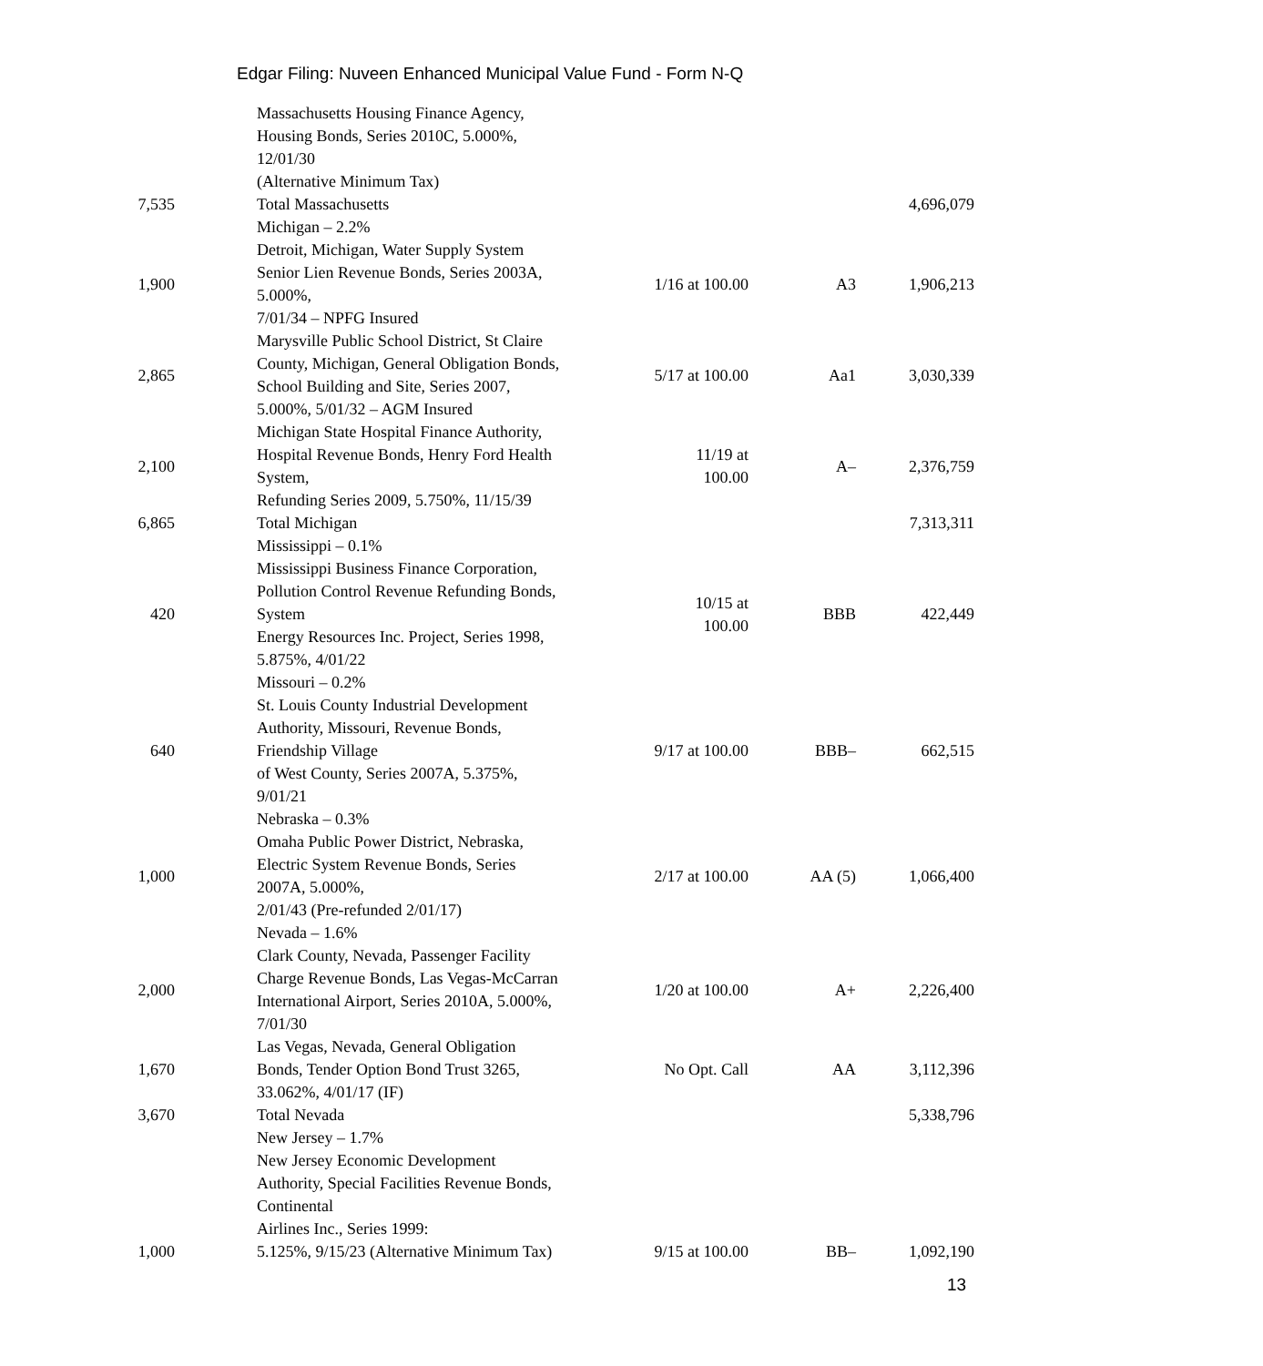Edgar Filing: Nuveen Enhanced Municipal Value Fund - Form N-Q
| | | Massachusetts Housing Finance Agency, Housing Bonds, Series 2010C, 5.000%, 12/01/30 (Alternative Minimum Tax) | | | |
| 7,535 | | Total Massachusetts | | | 4,696,079 |
| | | Michigan – 2.2% | | | |
| 1,900 | | Detroit, Michigan, Water Supply System Senior Lien Revenue Bonds, Series 2003A, 5.000%, 7/01/34 – NPFG Insured | 1/16 at 100.00 | A3 | 1,906,213 |
| 2,865 | | Marysville Public School District, St Claire County, Michigan, General Obligation Bonds, School Building and Site, Series 2007, 5.000%, 5/01/32 – AGM Insured | 5/17 at 100.00 | Aa1 | 3,030,339 |
| 2,100 | | Michigan State Hospital Finance Authority, Hospital Revenue Bonds, Henry Ford Health System, Refunding Series 2009, 5.750%, 11/15/39 | 11/19 at 100.00 | A– | 2,376,759 |
| 6,865 | | Total Michigan | | | 7,313,311 |
| | | Mississippi – 0.1% | | | |
| 420 | | Mississippi Business Finance Corporation, Pollution Control Revenue Refunding Bonds, System Energy Resources Inc. Project, Series 1998, 5.875%, 4/01/22 | 10/15 at 100.00 | BBB | 422,449 |
| | | Missouri – 0.2% | | | |
| 640 | | St. Louis County Industrial Development Authority, Missouri, Revenue Bonds, Friendship Village of West County, Series 2007A, 5.375%, 9/01/21 | 9/17 at 100.00 | BBB– | 662,515 |
| | | Nebraska – 0.3% | | | |
| 1,000 | | Omaha Public Power District, Nebraska, Electric System Revenue Bonds, Series 2007A, 5.000%, 2/01/43 (Pre-refunded 2/01/17) | 2/17 at 100.00 | AA (5) | 1,066,400 |
| | | Nevada – 1.6% | | | |
| 2,000 | | Clark County, Nevada, Passenger Facility Charge Revenue Bonds, Las Vegas-McCarran International Airport, Series 2010A, 5.000%, 7/01/30 | 1/20 at 100.00 | A+ | 2,226,400 |
| 1,670 | | Las Vegas, Nevada, General Obligation Bonds, Tender Option Bond Trust 3265, 33.062%, 4/01/17 (IF) | No Opt. Call | AA | 3,112,396 |
| 3,670 | | Total Nevada | | | 5,338,796 |
| | | New Jersey – 1.7% | | | |
| | | New Jersey Economic Development Authority, Special Facilities Revenue Bonds, Continental Airlines Inc., Series 1999: | | | |
| 1,000 | | 5.125%, 9/15/23 (Alternative Minimum Tax) | 9/15 at 100.00 | BB– | 1,092,190 |
13